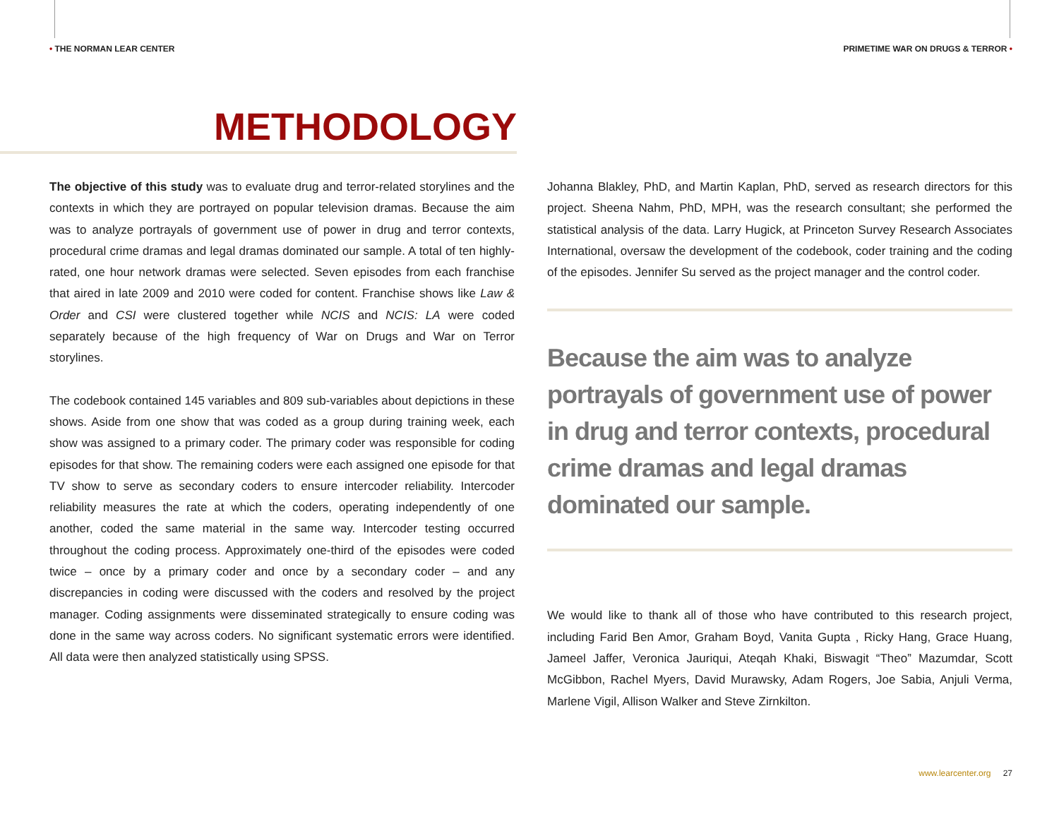• THE NORMAN LEAR CENTER PRIMETIME WAR ON DRUGS & TERROR •
METHODOLOGY
The objective of this study was to evaluate drug and terror-related storylines and the contexts in which they are portrayed on popular television dramas. Because the aim was to analyze portrayals of government use of power in drug and terror contexts, procedural crime dramas and legal dramas dominated our sample. A total of ten highly-rated, one hour network dramas were selected. Seven episodes from each franchise that aired in late 2009 and 2010 were coded for content. Franchise shows like Law & Order and CSI were clustered together while NCIS and NCIS: LA were coded separately because of the high frequency of War on Drugs and War on Terror storylines.
The codebook contained 145 variables and 809 sub-variables about depictions in these shows. Aside from one show that was coded as a group during training week, each show was assigned to a primary coder. The primary coder was responsible for coding episodes for that show. The remaining coders were each assigned one episode for that TV show to serve as secondary coders to ensure intercoder reliability. Intercoder reliability measures the rate at which the coders, operating independently of one another, coded the same material in the same way. Intercoder testing occurred throughout the coding process. Approximately one-third of the episodes were coded twice – once by a primary coder and once by a secondary coder – and any discrepancies in coding were discussed with the coders and resolved by the project manager. Coding assignments were disseminated strategically to ensure coding was done in the same way across coders. No significant systematic errors were identified. All data were then analyzed statistically using SPSS.
Johanna Blakley, PhD, and Martin Kaplan, PhD, served as research directors for this project. Sheena Nahm, PhD, MPH, was the research consultant; she performed the statistical analysis of the data. Larry Hugick, at Princeton Survey Research Associates International, oversaw the development of the codebook, coder training and the coding of the episodes. Jennifer Su served as the project manager and the control coder.
Because the aim was to analyze portrayals of government use of power in drug and terror contexts, procedural crime dramas and legal dramas dominated our sample.
We would like to thank all of those who have contributed to this research project, including Farid Ben Amor, Graham Boyd, Vanita Gupta , Ricky Hang, Grace Huang, Jameel Jaffer, Veronica Jauriqui, Ateqah Khaki, Biswagit “Theo” Mazumdar, Scott McGibbon, Rachel Myers, David Murawsky, Adam Rogers, Joe Sabia, Anjuli Verma, Marlene Vigil, Allison Walker and Steve Zirnkilton.
www.learcenter.org 27